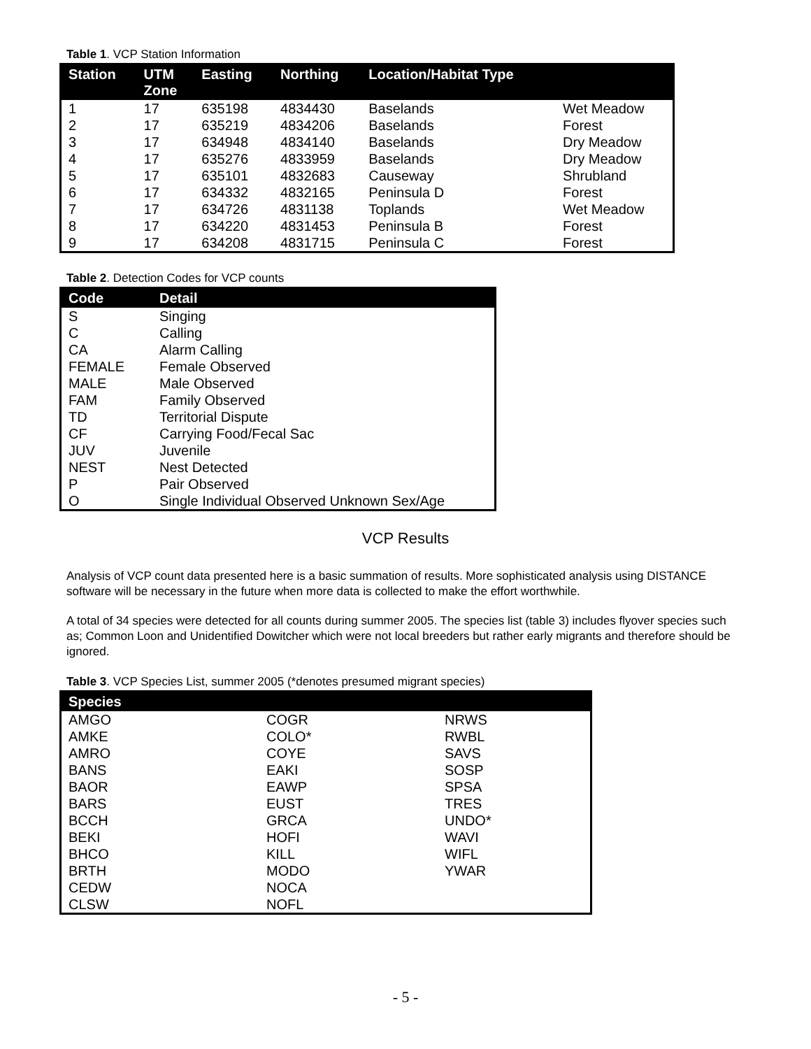Table 1. VCP Station Information
| Station | UTM Zone | Easting | Northing | Location/Habitat Type | |
| --- | --- | --- | --- | --- | --- |
| 1 | 17 | 635198 | 4834430 | Baselands | Wet Meadow |
| 2 | 17 | 635219 | 4834206 | Baselands | Forest |
| 3 | 17 | 634948 | 4834140 | Baselands | Dry Meadow |
| 4 | 17 | 635276 | 4833959 | Baselands | Dry Meadow |
| 5 | 17 | 635101 | 4832683 | Causeway | Shrubland |
| 6 | 17 | 634332 | 4832165 | Peninsula D | Forest |
| 7 | 17 | 634726 | 4831138 | Toplands | Wet Meadow |
| 8 | 17 | 634220 | 4831453 | Peninsula B | Forest |
| 9 | 17 | 634208 | 4831715 | Peninsula C | Forest |
Table 2. Detection Codes for VCP counts
| Code | Detail |
| --- | --- |
| S | Singing |
| C | Calling |
| CA | Alarm Calling |
| FEMALE | Female Observed |
| MALE | Male Observed |
| FAM | Family Observed |
| TD | Territorial Dispute |
| CF | Carrying Food/Fecal Sac |
| JUV | Juvenile |
| NEST | Nest Detected |
| P | Pair Observed |
| O | Single Individual Observed Unknown Sex/Age |
VCP Results
Analysis of VCP count data presented here is a basic summation of results. More sophisticated analysis using DISTANCE software will be necessary in the future when more data is collected to make the effort worthwhile.
A total of 34 species were detected for all counts during summer 2005. The species list (table 3) includes flyover species such as; Common Loon and Unidentified Dowitcher which were not local breeders but rather early migrants and therefore should be ignored.
Table 3. VCP Species List, summer 2005 (*denotes presumed migrant species)
| Species | | |
| --- | --- | --- |
| AMGO | COGR | NRWS |
| AMKE | COLO* | RWBL |
| AMRO | COYE | SAVS |
| BANS | EAKI | SOSP |
| BAOR | EAWP | SPSA |
| BARS | EUST | TRES |
| BCCH | GRCA | UNDO* |
| BEKI | HOFI | WAVI |
| BHCO | KILL | WIFL |
| BRTH | MODO | YWAR |
| CEDW | NOCA | |
| CLSW | NOFL | |
- 5 -